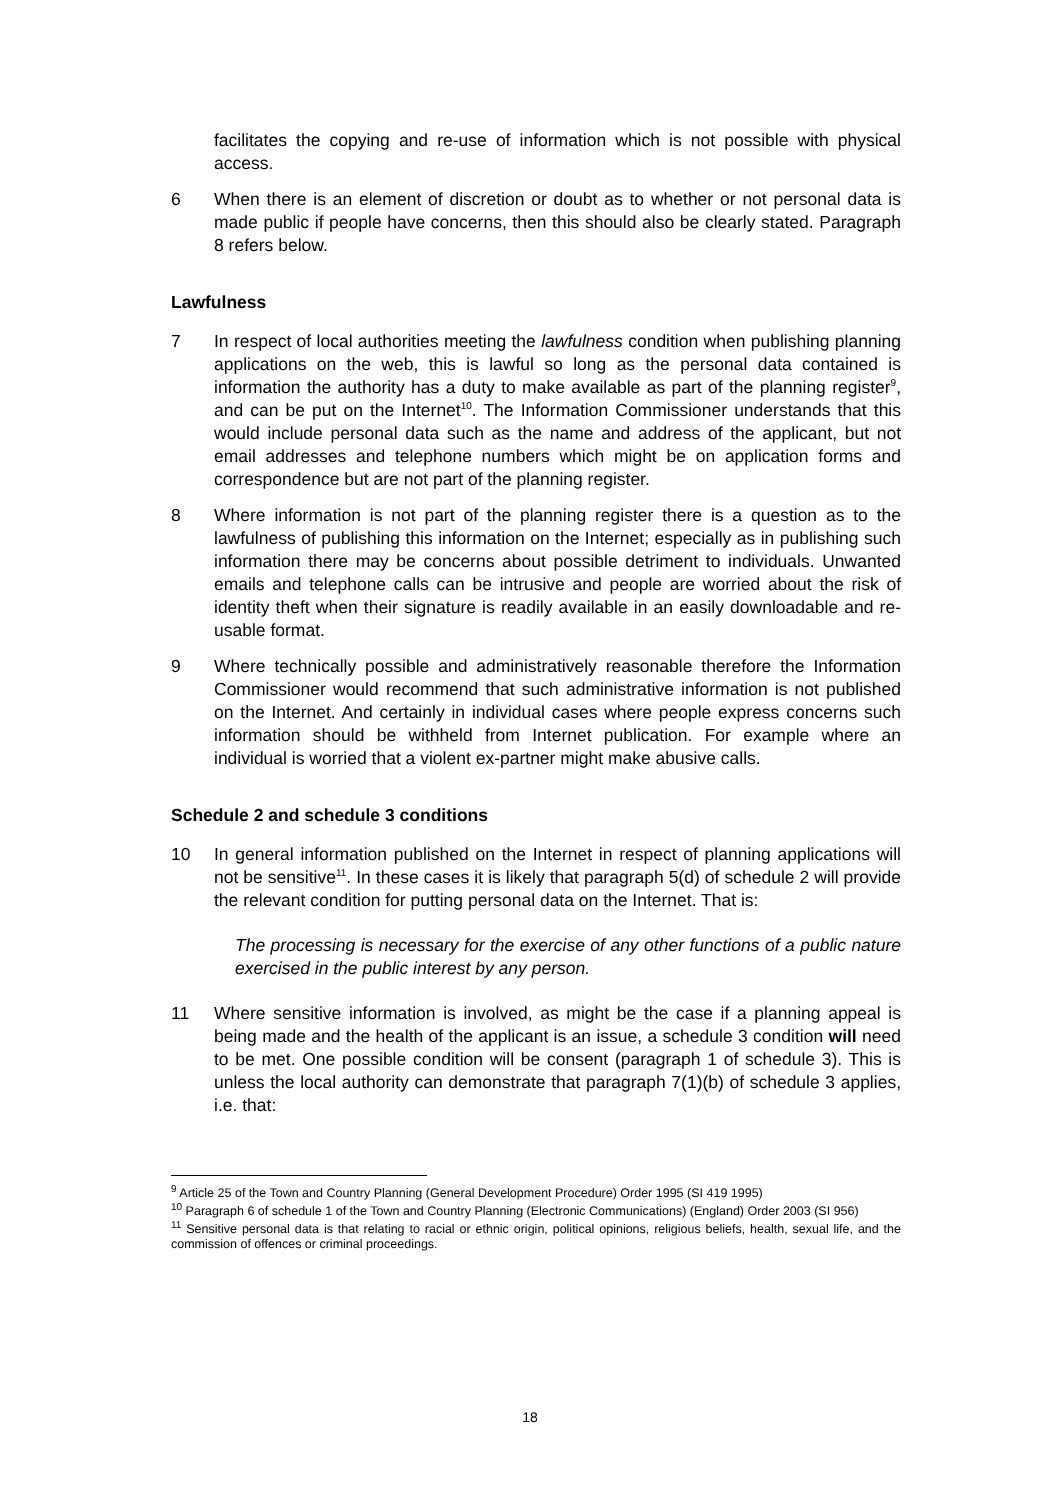facilitates the copying and re-use of information which is not possible with physical access.
6 When there is an element of discretion or doubt as to whether or not personal data is made public if people have concerns, then this should also be clearly stated. Paragraph 8 refers below.
Lawfulness
7 In respect of local authorities meeting the lawfulness condition when publishing planning applications on the web, this is lawful so long as the personal data contained is information the authority has a duty to make available as part of the planning register<sup>9</sup>, and can be put on the Internet<sup>10</sup>. The Information Commissioner understands that this would include personal data such as the name and address of the applicant, but not email addresses and telephone numbers which might be on application forms and correspondence but are not part of the planning register.
8 Where information is not part of the planning register there is a question as to the lawfulness of publishing this information on the Internet; especially as in publishing such information there may be concerns about possible detriment to individuals. Unwanted emails and telephone calls can be intrusive and people are worried about the risk of identity theft when their signature is readily available in an easily downloadable and re-usable format.
9 Where technically possible and administratively reasonable therefore the Information Commissioner would recommend that such administrative information is not published on the Internet. And certainly in individual cases where people express concerns such information should be withheld from Internet publication. For example where an individual is worried that a violent ex-partner might make abusive calls.
Schedule 2 and schedule 3 conditions
10 In general information published on the Internet in respect of planning applications will not be sensitive<sup>11</sup>. In these cases it is likely that paragraph 5(d) of schedule 2 will provide the relevant condition for putting personal data on the Internet. That is:
The processing is necessary for the exercise of any other functions of a public nature exercised in the public interest by any person.
11 Where sensitive information is involved, as might be the case if a planning appeal is being made and the health of the applicant is an issue, a schedule 3 condition will need to be met. One possible condition will be consent (paragraph 1 of schedule 3). This is unless the local authority can demonstrate that paragraph 7(1)(b) of schedule 3 applies, i.e. that:
<sup>9</sup> Article 25 of the Town and Country Planning (General Development Procedure) Order 1995 (SI 419 1995)
<sup>10</sup> Paragraph 6 of schedule 1 of the Town and Country Planning (Electronic Communications) (England) Order 2003 (SI 956)
<sup>11</sup> Sensitive personal data is that relating to racial or ethnic origin, political opinions, religious beliefs, health, sexual life, and the commission of offences or criminal proceedings.
18